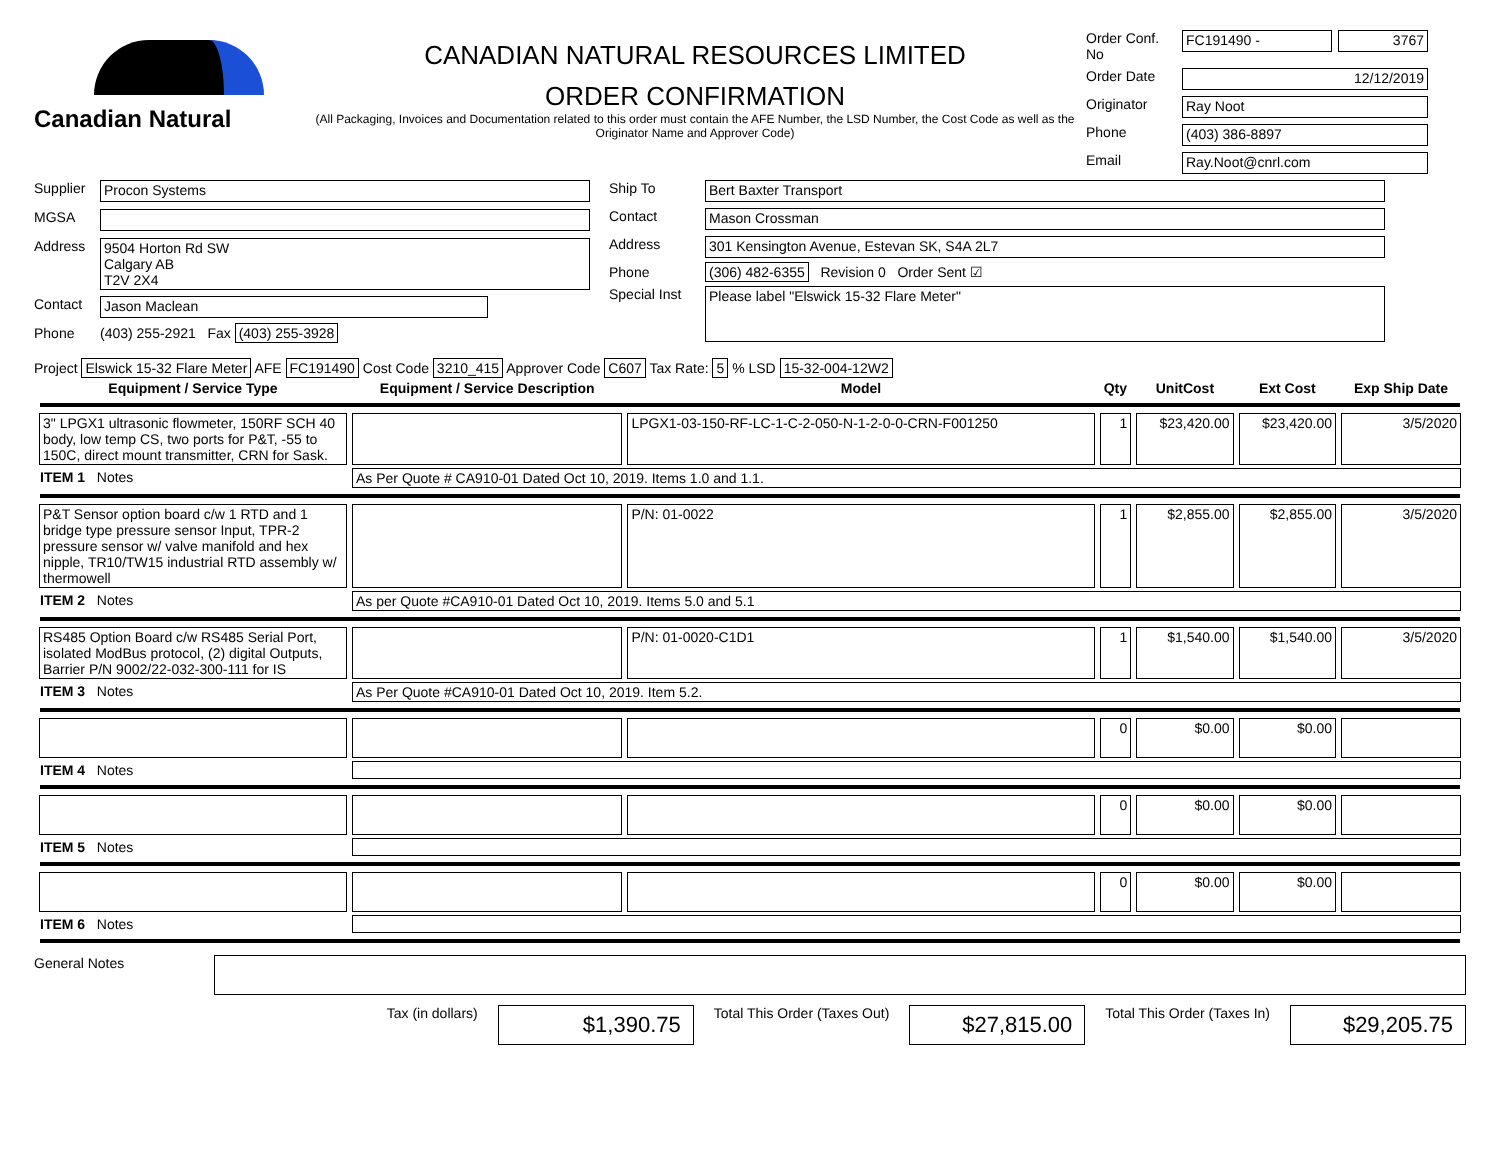Canadian Natural
CANADIAN NATURAL RESOURCES LIMITED
ORDER CONFIRMATION
(All Packaging, Invoices and Documentation related to this order must contain the AFE Number, the LSD Number, the Cost Code as well as the Originator Name and Approver Code)
Order Conf. No FC191490 - 3767 Order Date 12/12/2019 Originator Ray Noot Phone (403) 386-8897 Email Ray.Noot@cnrl.com
Supplier Procon Systems MGSA Address 9504 Horton Rd SW
Calgary AB
T2V 2X4 Contact Jason Maclean Phone (403) 255-2921 Fax (403) 255-3928
Ship To Bert Baxter Transport Contact Mason Crossman Address 301 Kensington Avenue, Estevan SK, S4A 2L7 Phone (306) 482-6355 Revision 0 Order Sent ☑ Special Inst Please label "Elswick 15-32 Flare Meter"
Project Elswick 15-32 Flare Meter AFE FC191490 Cost Code 3210_415 Approver Code C607 Tax Rate: 5 % LSD 15-32-004-12W2
| Equipment / Service Type | Equipment / Service Description | Model | Qty | UnitCost | Ext Cost | Exp Ship Date |
| --- | --- | --- | --- | --- | --- | --- |
| 3" LPGX1 ultrasonic flowmeter, 150RF SCH 40 body, low temp CS, two ports for P&T, -55 to 150C, direct mount transmitter, CRN for Sask. | | LPGX1-03-150-RF-LC-1-C-2-050-N-1-2-0-0-CRN-F001250 | 1 | $23,420.00 | $23,420.00 | 3/5/2020 |
| ITEM 1 Notes | As Per Quote # CA910-01 Dated Oct 10, 2019. Items 1.0 and 1.1. | | | | | |
| P&T Sensor option board c/w 1 RTD and 1 bridge type pressure sensor Input, TPR-2 pressure sensor w/ valve manifold and hex nipple, TR10/TW15 industrial RTD assembly w/ thermowell | | P/N: 01-0022 | 1 | $2,855.00 | $2,855.00 | 3/5/2020 |
| ITEM 2 Notes | As per Quote #CA910-01 Dated Oct 10, 2019. Items 5.0 and 5.1 | | | | | |
| RS485 Option Board c/w RS485 Serial Port, isolated ModBus protocol, (2) digital Outputs, Barrier P/N 9002/22-032-300-111 for IS | | P/N: 01-0020-C1D1 | 1 | $1,540.00 | $1,540.00 | 3/5/2020 |
| ITEM 3 Notes | As Per Quote #CA910-01 Dated Oct 10, 2019. Item 5.2. | | | | | |
| | | | 0 | $0.00 | $0.00 | |
| ITEM 4 Notes | | | | | | |
| | | | 0 | $0.00 | $0.00 | |
| ITEM 5 Notes | | | | | | |
| | | | 0 | $0.00 | $0.00 | |
| ITEM 6 Notes | | | | | | |
General Notes
Tax (in dollars) $1,390.75 Total This Order (Taxes Out) $27,815.00 Total This Order (Taxes In) $29,205.75